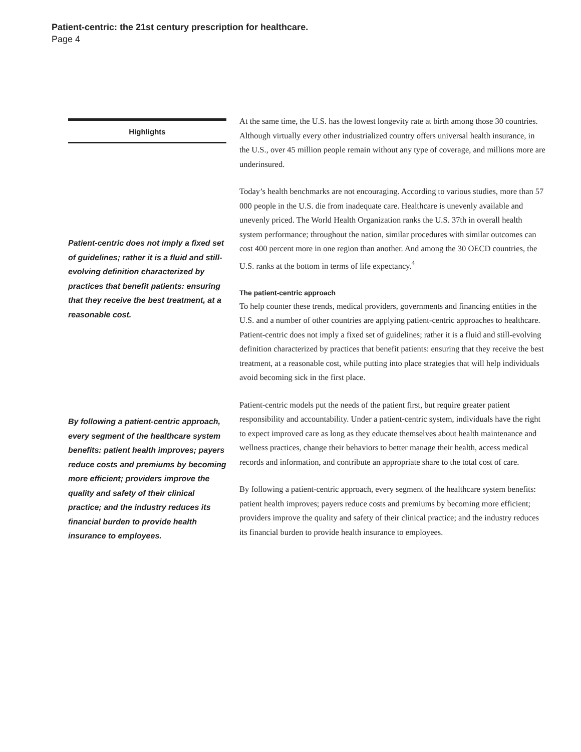Patient-centric: the 21st century prescription for healthcare.
Page 4
Highlights
Patient-centric does not imply a fixed set of guidelines; rather it is a fluid and still-evolving definition characterized by practices that benefit patients: ensuring that they receive the best treatment, at a reasonable cost.
By following a patient-centric approach, every segment of the healthcare system benefits: patient health improves; payers reduce costs and premiums by becoming more efficient; providers improve the quality and safety of their clinical practice; and the industry reduces its financial burden to provide health insurance to employees.
At the same time, the U.S. has the lowest longevity rate at birth among those 30 countries. Although virtually every other industrialized country offers universal health insurance, in the U.S., over 45 million people remain without any type of coverage, and millions more are underinsured.
Today’s health benchmarks are not encouraging. According to various studies, more than 57 000 people in the U.S. die from inadequate care. Healthcare is unevenly available and unevenly priced. The World Health Organization ranks the U.S. 37th in overall health system performance; throughout the nation, similar procedures with similar outcomes can cost 400 percent more in one region than another. And among the 30 OECD countries, the U.S. ranks at the bottom in terms of life expectancy.<sup>4</sup>
The patient-centric approach
To help counter these trends, medical providers, governments and financing entities in the U.S. and a number of other countries are applying patient-centric approaches to healthcare. Patient-centric does not imply a fixed set of guidelines; rather it is a fluid and still-evolving definition characterized by practices that benefit patients: ensuring that they receive the best treatment, at a reasonable cost, while putting into place strategies that will help individuals avoid becoming sick in the first place.
Patient-centric models put the needs of the patient first, but require greater patient responsibility and accountability. Under a patient-centric system, individuals have the right to expect improved care as long as they educate themselves about health maintenance and wellness practices, change their behaviors to better manage their health, access medical records and information, and contribute an appropriate share to the total cost of care.
By following a patient-centric approach, every segment of the healthcare system benefits: patient health improves; payers reduce costs and premiums by becoming more efficient; providers improve the quality and safety of their clinical practice; and the industry reduces its financial burden to provide health insurance to employees.